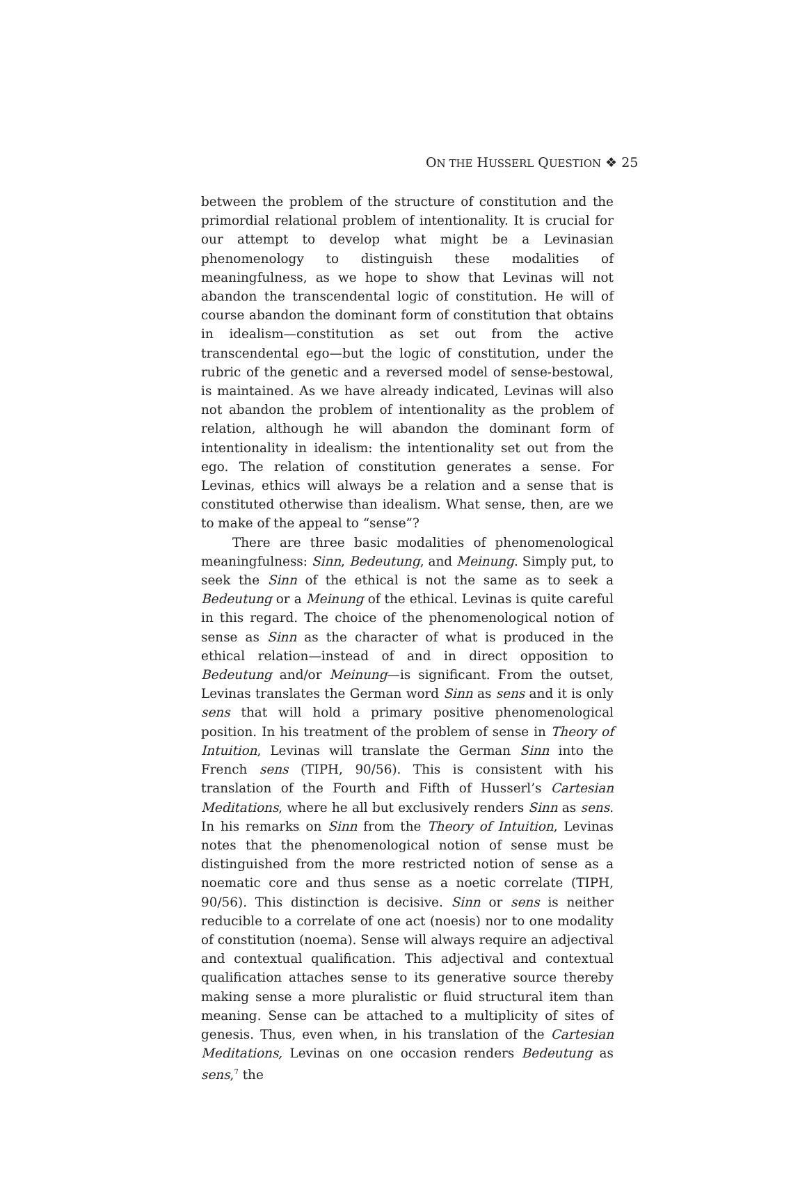ON THE HUSSERL QUESTION ❖ 25
between the problem of the structure of constitution and the primordial relational problem of intentionality. It is crucial for our attempt to develop what might be a Levinasian phenomenology to distinguish these modalities of meaningfulness, as we hope to show that Levinas will not abandon the transcendental logic of constitution. He will of course abandon the dominant form of constitution that obtains in idealism—constitution as set out from the active transcendental ego—but the logic of constitution, under the rubric of the genetic and a reversed model of sense-bestowal, is maintained. As we have already indicated, Levinas will also not abandon the problem of intentionality as the problem of relation, although he will abandon the dominant form of intentionality in idealism: the intentionality set out from the ego. The relation of constitution generates a sense. For Levinas, ethics will always be a relation and a sense that is constituted otherwise than idealism. What sense, then, are we to make of the appeal to “sense”?
There are three basic modalities of phenomenological meaningfulness: Sinn, Bedeutung, and Meinung. Simply put, to seek the Sinn of the ethical is not the same as to seek a Bedeutung or a Meinung of the ethical. Levinas is quite careful in this regard. The choice of the phenomenological notion of sense as Sinn as the character of what is produced in the ethical relation—instead of and in direct opposition to Bedeutung and/or Meinung—is significant. From the outset, Levinas translates the German word Sinn as sens and it is only sens that will hold a primary positive phenomenological position. In his treatment of the problem of sense in Theory of Intuition, Levinas will translate the German Sinn into the French sens (TIPH, 90/56). This is consistent with his translation of the Fourth and Fifth of Husserl’s Cartesian Meditations, where he all but exclusively renders Sinn as sens. In his remarks on Sinn from the Theory of Intuition, Levinas notes that the phenomenological notion of sense must be distinguished from the more restricted notion of sense as a noematic core and thus sense as a noetic correlate (TIPH, 90/56). This distinction is decisive. Sinn or sens is neither reducible to a correlate of one act (noesis) nor to one modality of constitution (noema). Sense will always require an adjectival and contextual qualification. This adjectival and contextual qualification attaches sense to its generative source thereby making sense a more pluralistic or fluid structural item than meaning. Sense can be attached to a multiplicity of sites of genesis. Thus, even when, in his translation of the Cartesian Meditations, Levinas on one occasion renders Bedeutung as sens,<sup>7</sup> the